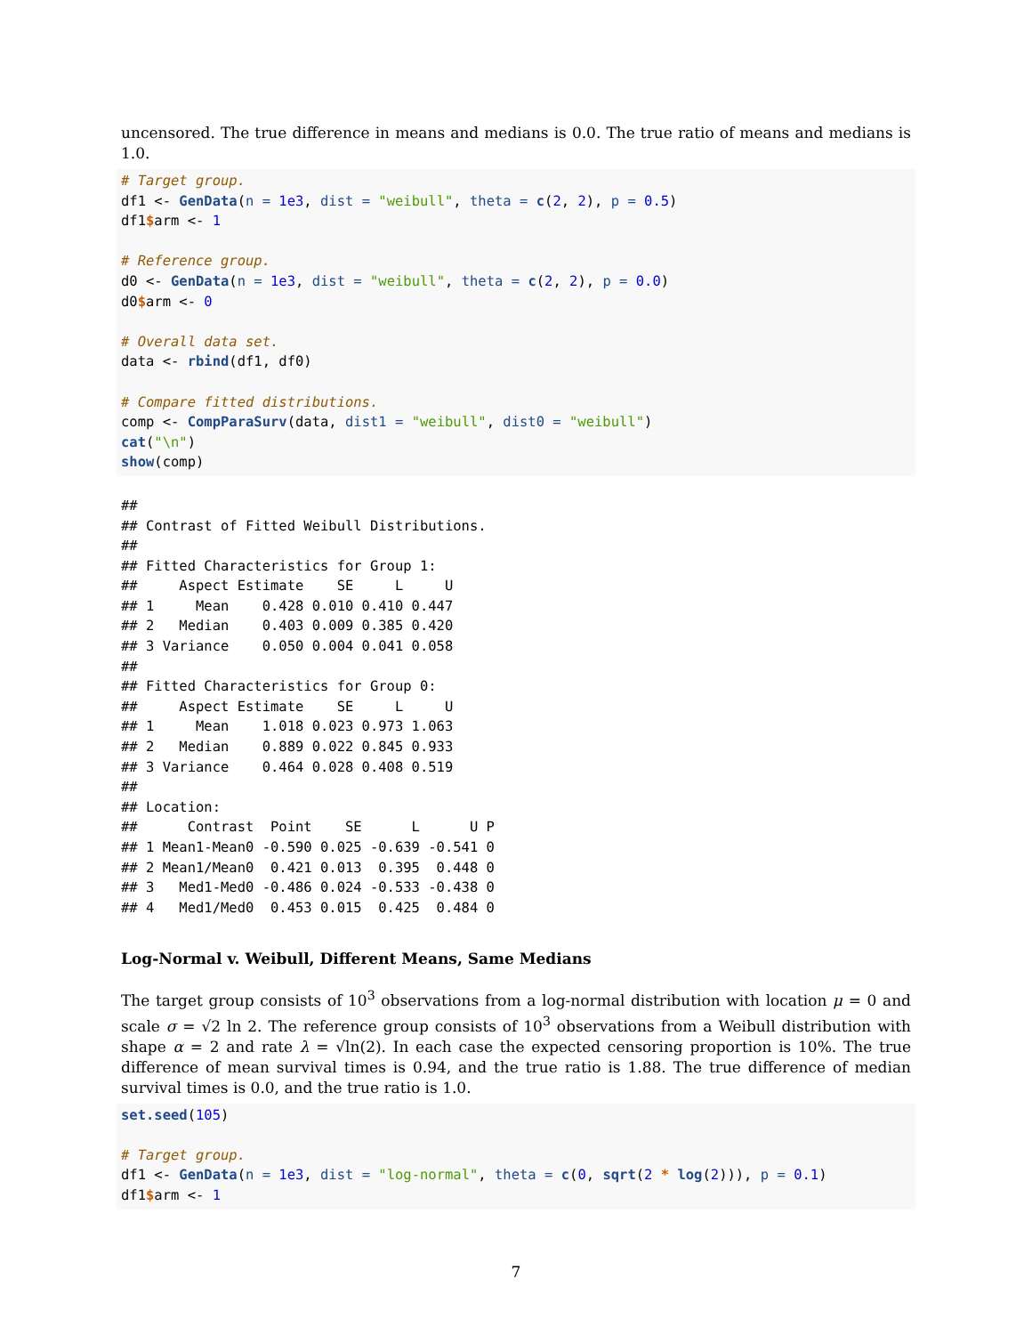uncensored. The true difference in means and medians is 0.0. The true ratio of means and medians is 1.0.
# Target group.
df1 <- GenData(n = 1e3, dist = "weibull", theta = c(2, 2), p = 0.5)
df1$arm <- 1

# Reference group.
d0 <- GenData(n = 1e3, dist = "weibull", theta = c(2, 2), p = 0.0)
d0$arm <- 0

# Overall data set.
data <- rbind(df1, df0)

# Compare fitted distributions.
comp <- CompParaSurv(data, dist1 = "weibull", dist0 = "weibull")
cat("\n")
show(comp)
##
## Contrast of Fitted Weibull Distributions.
##
## Fitted Characteristics for Group 1:
##     Aspect Estimate    SE     L     U
## 1     Mean    0.428 0.010 0.410 0.447
## 2   Median    0.403 0.009 0.385 0.420
## 3 Variance    0.050 0.004 0.041 0.058
##
## Fitted Characteristics for Group 0:
##     Aspect Estimate    SE     L     U
## 1     Mean    1.018 0.023 0.973 1.063
## 2   Median    0.889 0.022 0.845 0.933
## 3 Variance    0.464 0.028 0.408 0.519
##
## Location:
##      Contrast  Point    SE      L      U P
## 1 Mean1-Mean0 -0.590 0.025 -0.639 -0.541 0
## 2 Mean1/Mean0  0.421 0.013  0.395  0.448 0
## 3   Med1-Med0 -0.486 0.024 -0.533 -0.438 0
## 4   Med1/Med0  0.453 0.015  0.425  0.484 0
Log-Normal v. Weibull, Different Means, Same Medians
The target group consists of 10<sup>3</sup> observations from a log-normal distribution with location μ = 0 and scale σ = √2 ln 2. The reference group consists of 10<sup>3</sup> observations from a Weibull distribution with shape α = 2 and rate λ = √ln(2). In each case the expected censoring proportion is 10%. The true difference of mean survival times is 0.94, and the true ratio is 1.88. The true difference of median survival times is 0.0, and the true ratio is 1.0.
set.seed(105)

# Target group.
df1 <- GenData(n = 1e3, dist = "log-normal", theta = c(0, sqrt(2 * log(2))), p = 0.1)
df1$arm <- 1
7